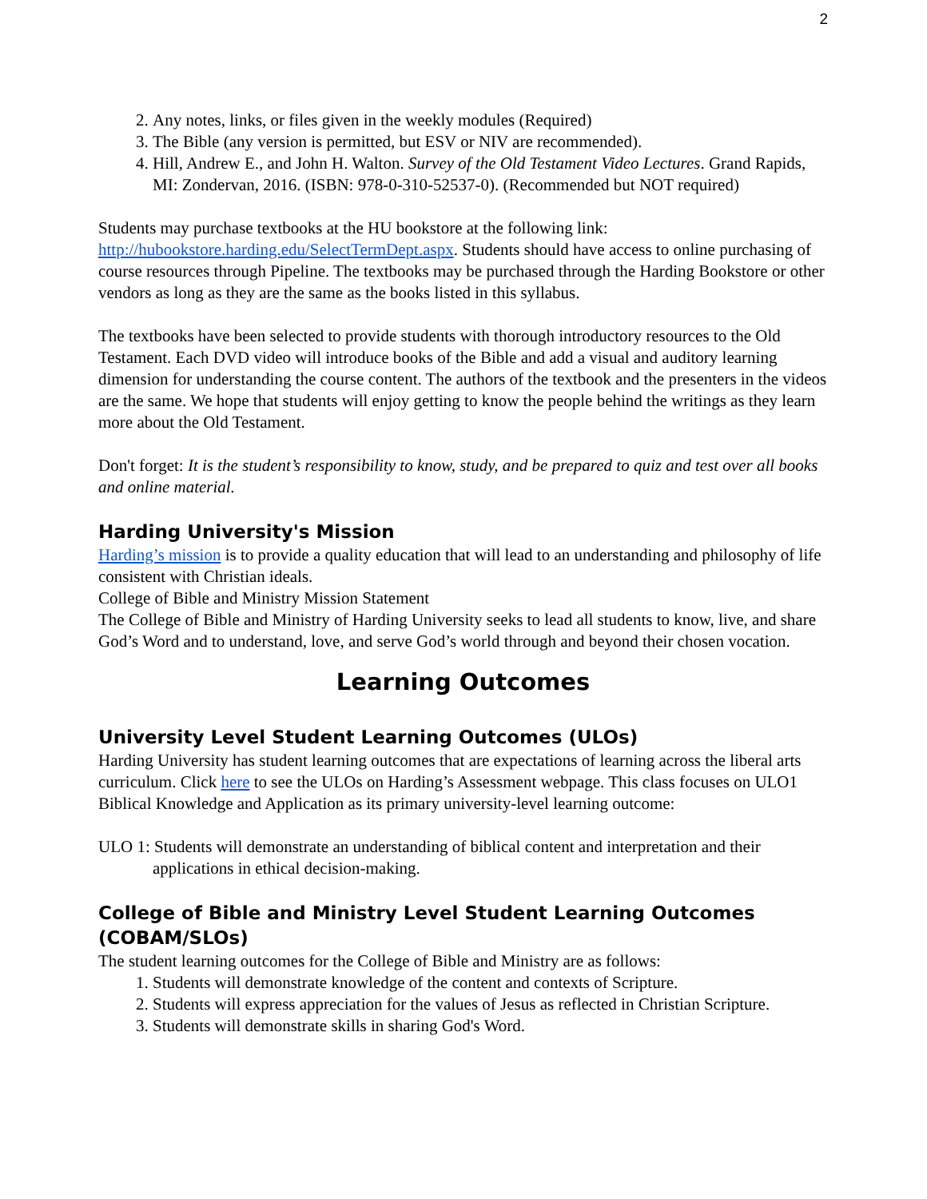2
2. Any notes, links, or files given in the weekly modules (Required)
3. The Bible (any version is permitted, but ESV or NIV are recommended).
4. Hill, Andrew E., and John H. Walton. Survey of the Old Testament Video Lectures. Grand Rapids, MI: Zondervan, 2016. (ISBN: 978-0-310-52537-0). (Recommended but NOT required)
Students may purchase textbooks at the HU bookstore at the following link: http://hubookstore.harding.edu/SelectTermDept.aspx. Students should have access to online purchasing of course resources through Pipeline. The textbooks may be purchased through the Harding Bookstore or other vendors as long as they are the same as the books listed in this syllabus.
The textbooks have been selected to provide students with thorough introductory resources to the Old Testament. Each DVD video will introduce books of the Bible and add a visual and auditory learning dimension for understanding the course content. The authors of the textbook and the presenters in the videos are the same. We hope that students will enjoy getting to know the people behind the writings as they learn more about the Old Testament.
Don't forget: It is the student’s responsibility to know, study, and be prepared to quiz and test over all books and online material.
Harding University's Mission
Harding’s mission is to provide a quality education that will lead to an understanding and philosophy of life consistent with Christian ideals.
College of Bible and Ministry Mission Statement
The College of Bible and Ministry of Harding University seeks to lead all students to know, live, and share God’s Word and to understand, love, and serve God’s world through and beyond their chosen vocation.
Learning Outcomes
University Level Student Learning Outcomes (ULOs)
Harding University has student learning outcomes that are expectations of learning across the liberal arts curriculum. Click here to see the ULOs on Harding’s Assessment webpage. This class focuses on ULO1 Biblical Knowledge and Application as its primary university-level learning outcome:
ULO 1: Students will demonstrate an understanding of biblical content and interpretation and their applications in ethical decision‑making.
College of Bible and Ministry Level Student Learning Outcomes (COBAM/SLOs)
The student learning outcomes for the College of Bible and Ministry are as follows:
1. Students will demonstrate knowledge of the content and contexts of Scripture.
2. Students will express appreciation for the values of Jesus as reflected in Christian Scripture.
3. Students will demonstrate skills in sharing God's Word.